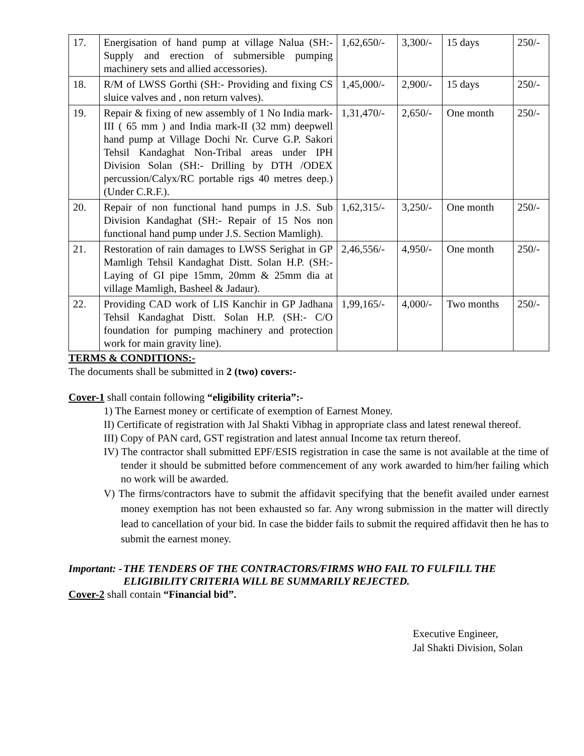| 17. | Energisation of hand pump at village Nalua (SH:- Supply and erection of submersible pumping machinery sets and allied accessories). | 1,62,650/- | 3,300/- | 15 days | 250/- |
| 18. | R/M of LWSS Gorthi (SH:- Providing and fixing CS sluice valves and , non return valves). | 1,45,000/- | 2,900/- | 15 days | 250/- |
| 19. | Repair & fixing of new assembly of 1 No India mark-III ( 65 mm ) and India mark-II (32 mm) deepwell hand pump at Village Dochi Nr. Curve G.P. Sakori Tehsil Kandaghat Non-Tribal areas under IPH Division Solan (SH:- Drilling by DTH /ODEX percussion/Calyx/RC portable rigs 40 metres deep.) (Under C.R.F.). | 1,31,470/- | 2,650/- | One month | 250/- |
| 20. | Repair of non functional hand pumps in J.S. Sub Division Kandaghat (SH:- Repair of 15 Nos non functional hand pump under J.S. Section Mamligh). | 1,62,315/- | 3,250/- | One month | 250/- |
| 21. | Restoration of rain damages to LWSS Serighat in GP Mamligh Tehsil Kandaghat Distt. Solan H.P. (SH:- Laying of GI pipe 15mm, 20mm & 25mm dia at village Mamligh, Basheel & Jadaur). | 2,46,556/- | 4,950/- | One month | 250/- |
| 22. | Providing CAD work of LIS Kanchir in GP Jadhana Tehsil Kandaghat Distt. Solan H.P. (SH:- C/O foundation for pumping machinery and protection work for main gravity line). | 1,99,165/- | 4,000/- | Two months | 250/- |
TERMS & CONDITIONS:-
The documents shall be submitted in 2 (two) covers:-
Cover-1 shall contain following “eligibility criteria”:-
1) The Earnest money or certificate of exemption of Earnest Money.
II) Certificate of registration with Jal Shakti Vibhag in appropriate class and latest renewal thereof.
III) Copy of PAN card, GST registration and latest annual Income tax return thereof.
IV) The contractor shall submitted EPF/ESIS registration in case the same is not available at the time of tender it should be submitted before commencement of any work awarded to him/her failing which no work will be awarded.
V) The firms/contractors have to submit the affidavit specifying that the benefit availed under earnest money exemption has not been exhausted so far. Any wrong submission in the matter will directly lead to cancellation of your bid. In case the bidder fails to submit the required affidavit then he has to submit the earnest money.
Important: - THE TENDERS OF THE CONTRACTORS/FIRMS WHO FAIL TO FULFILL THE ELIGIBILITY CRITERIA WILL BE SUMMARILY REJECTED.
Cover-2 shall contain “Financial bid”.
Executive Engineer,
Jal Shakti Division, Solan